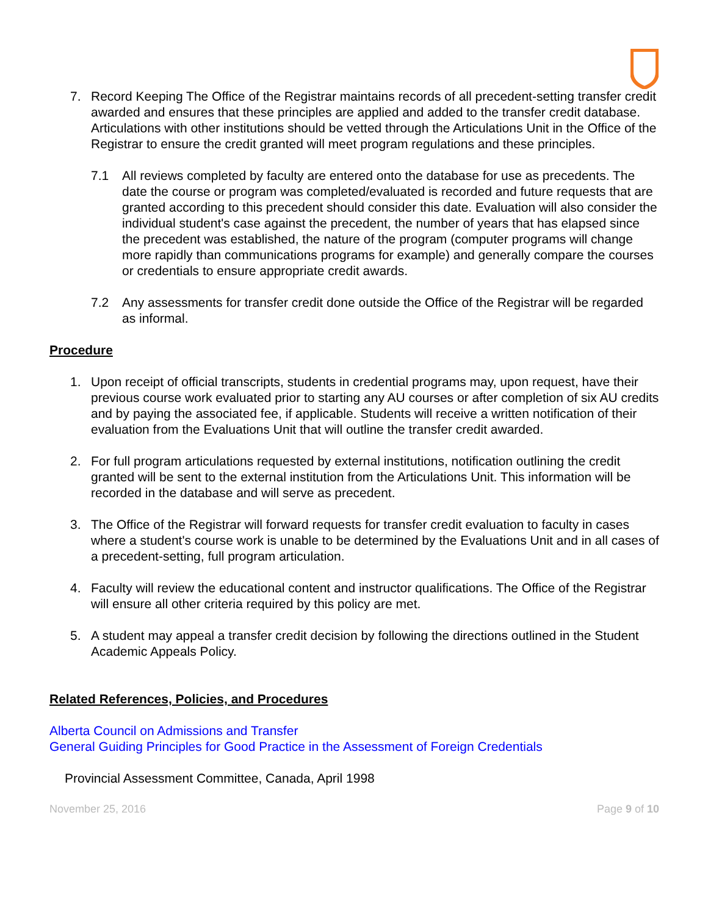7. Record Keeping The Office of the Registrar maintains records of all precedent-setting transfer credit awarded and ensures that these principles are applied and added to the transfer credit database. Articulations with other institutions should be vetted through the Articulations Unit in the Office of the Registrar to ensure the credit granted will meet program regulations and these principles.
7.1 All reviews completed by faculty are entered onto the database for use as precedents. The date the course or program was completed/evaluated is recorded and future requests that are granted according to this precedent should consider this date. Evaluation will also consider the individual student's case against the precedent, the number of years that has elapsed since the precedent was established, the nature of the program (computer programs will change more rapidly than communications programs for example) and generally compare the courses or credentials to ensure appropriate credit awards.
7.2 Any assessments for transfer credit done outside the Office of the Registrar will be regarded as informal.
Procedure
1. Upon receipt of official transcripts, students in credential programs may, upon request, have their previous course work evaluated prior to starting any AU courses or after completion of six AU credits and by paying the associated fee, if applicable. Students will receive a written notification of their evaluation from the Evaluations Unit that will outline the transfer credit awarded.
2. For full program articulations requested by external institutions, notification outlining the credit granted will be sent to the external institution from the Articulations Unit. This information will be recorded in the database and will serve as precedent.
3. The Office of the Registrar will forward requests for transfer credit evaluation to faculty in cases where a student's course work is unable to be determined by the Evaluations Unit and in all cases of a precedent-setting, full program articulation.
4. Faculty will review the educational content and instructor qualifications. The Office of the Registrar will ensure all other criteria required by this policy are met.
5. A student may appeal a transfer credit decision by following the directions outlined in the Student Academic Appeals Policy.
Related References, Policies, and Procedures
Alberta Council on Admissions and Transfer
General Guiding Principles for Good Practice in the Assessment of Foreign Credentials
Provincial Assessment Committee, Canada, April 1998
November 25, 2016 Page 9 of 10